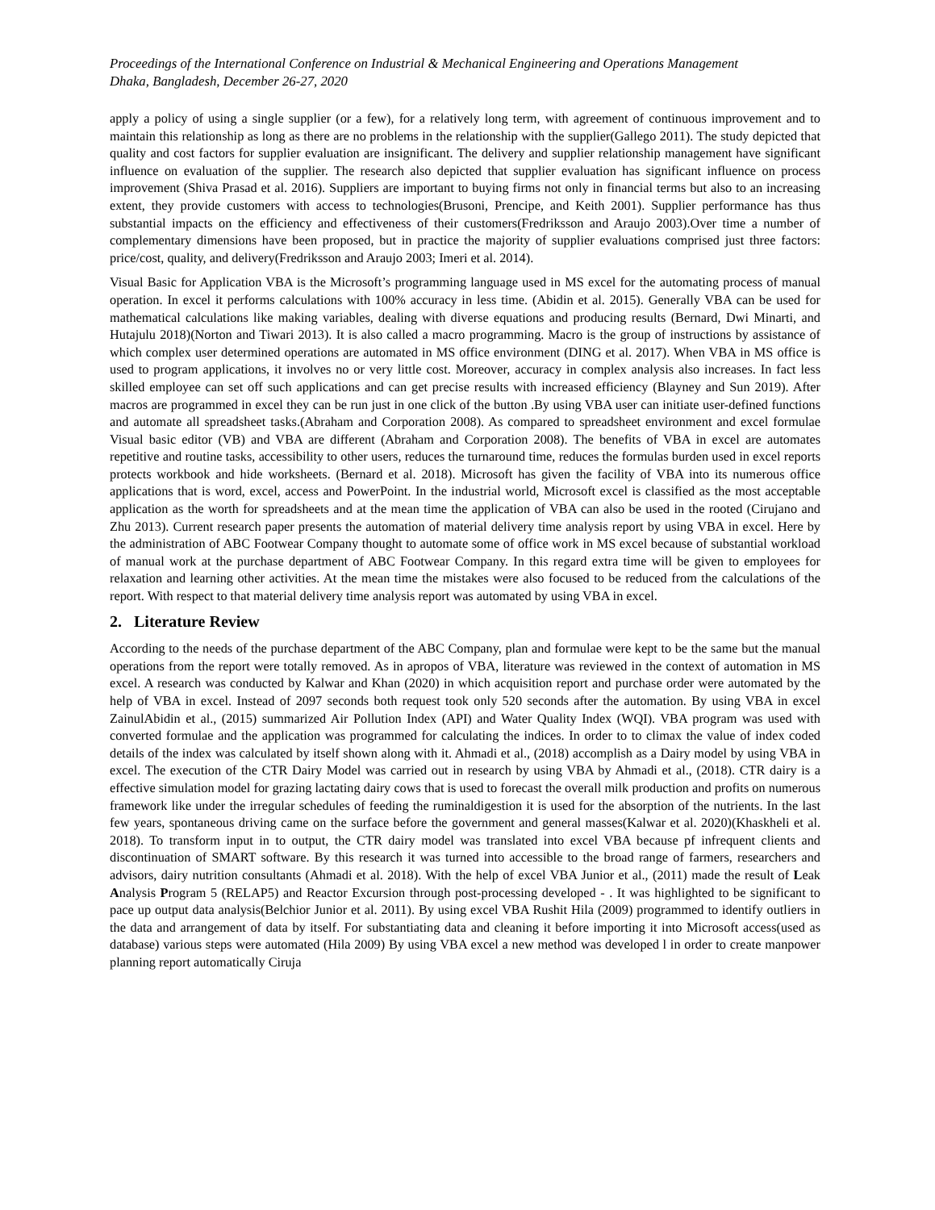Proceedings of the International Conference on Industrial & Mechanical Engineering and Operations Management
Dhaka, Bangladesh, December 26-27, 2020
apply a policy of using a single supplier (or a few), for a relatively long term, with agreement of continuous improvement and to maintain this relationship as long as there are no problems in the relationship with the supplier(Gallego 2011). The study depicted that quality and cost factors for supplier evaluation are insignificant. The delivery and supplier relationship management have significant influence on evaluation of the supplier. The research also depicted that supplier evaluation has significant influence on process improvement (Shiva Prasad et al. 2016). Suppliers are important to buying firms not only in financial terms but also to an increasing extent, they provide customers with access to technologies(Brusoni, Prencipe, and Keith 2001). Supplier performance has thus substantial impacts on the efficiency and effectiveness of their customers(Fredriksson and Araujo 2003).Over time a number of complementary dimensions have been proposed, but in practice the majority of supplier evaluations comprised just three factors: price/cost, quality, and delivery(Fredriksson and Araujo 2003; Imeri et al. 2014).
Visual Basic for Application VBA is the Microsoft’s programming language used in MS excel for the automating process of manual operation. In excel it performs calculations with 100% accuracy in less time. (Abidin et al. 2015). Generally VBA can be used for mathematical calculations like making variables, dealing with diverse equations and producing results (Bernard, Dwi Minarti, and Hutajulu 2018)(Norton and Tiwari 2013). It is also called a macro programming. Macro is the group of instructions by assistance of which complex user determined operations are automated in MS office environment (DING et al. 2017). When VBA in MS office is used to program applications, it involves no or very little cost. Moreover, accuracy in complex analysis also increases. In fact less skilled employee can set off such applications and can get precise results with increased efficiency (Blayney and Sun 2019). After macros are programmed in excel they can be run just in one click of the button .By using VBA user can initiate user-defined functions and automate all spreadsheet tasks.(Abraham and Corporation 2008). As compared to spreadsheet environment and excel formulae Visual basic editor (VB) and VBA are different (Abraham and Corporation 2008). The benefits of VBA in excel are automates repetitive and routine tasks, accessibility to other users, reduces the turnaround time, reduces the formulas burden used in excel reports protects workbook and hide worksheets. (Bernard et al. 2018). Microsoft has given the facility of VBA into its numerous office applications that is word, excel, access and PowerPoint. In the industrial world, Microsoft excel is classified as the most acceptable application as the worth for spreadsheets and at the mean time the application of VBA can also be used in the rooted (Cirujano and Zhu 2013). Current research paper presents the automation of material delivery time analysis report by using VBA in excel. Here by the administration of ABC Footwear Company thought to automate some of office work in MS excel because of substantial workload of manual work at the purchase department of ABC Footwear Company. In this regard extra time will be given to employees for relaxation and learning other activities. At the mean time the mistakes were also focused to be reduced from the calculations of the report. With respect to that material delivery time analysis report was automated by using VBA in excel.
2. Literature Review
According to the needs of the purchase department of the ABC Company, plan and formulae were kept to be the same but the manual operations from the report were totally removed. As in apropos of VBA, literature was reviewed in the context of automation in MS excel. A research was conducted by Kalwar and Khan (2020) in which acquisition report and purchase order were automated by the help of VBA in excel. Instead of 2097 seconds both request took only 520 seconds after the automation. By using VBA in excel ZainulAbidin et al., (2015) summarized Air Pollution Index (API) and Water Quality Index (WQI). VBA program was used with converted formulae and the application was programmed for calculating the indices. In order to to climax the value of index coded details of the index was calculated by itself shown along with it. Ahmadi et al., (2018) accomplish as a Dairy model by using VBA in excel. The execution of the CTR Dairy Model was carried out in research by using VBA by Ahmadi et al., (2018). CTR dairy is a effective simulation model for grazing lactating dairy cows that is used to forecast the overall milk production and profits on numerous framework like under the irregular schedules of feeding the ruminaldigestion it is used for the absorption of the nutrients. In the last few years, spontaneous driving came on the surface before the government and general masses(Kalwar et al. 2020)(Khaskheli et al. 2018). To transform input in to output, the CTR dairy model was translated into excel VBA because pf infrequent clients and discontinuation of SMART software. By this research it was turned into accessible to the broad range of farmers, researchers and advisors, dairy nutrition consultants (Ahmadi et al. 2018). With the help of excel VBA Junior et al., (2011) made the result of Leak Analysis Program 5 (RELAP5) and Reactor Excursion through post-processing developed - . It was highlighted to be significant to pace up output data analysis(Belchior Junior et al. 2011). By using excel VBA Rushit Hila (2009) programmed to identify outliers in the data and arrangement of data by itself. For substantiating data and cleaning it before importing it into Microsoft access(used as database) various steps were automated (Hila 2009) By using VBA excel a new method was developed l in order to create manpower planning report automatically Ciruja